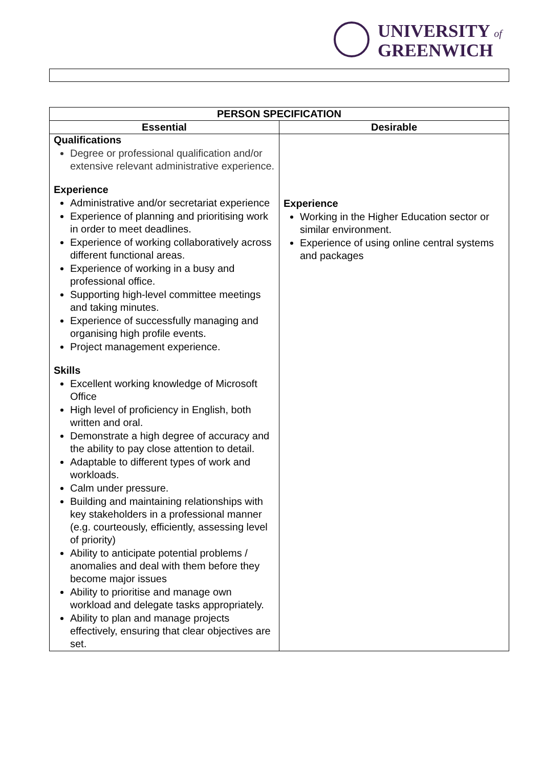UNIVERSITY of
GREENWICH
| PERSON SPECIFICATION | |
| --- | --- |
| Essential | Desirable |
| Qualifications Degree or professional qualification and/or extensive relevant administrative experience. Experience Administrative and/or secretariat experience Experience of planning and prioritising work in order to meet deadlines. Experience of working collaboratively across different functional areas. Experience of working in a busy and professional office. Supporting high-level committee meetings and taking minutes. Experience of successfully managing and organising high profile events. Project management experience. Skills Excellent working knowledge of Microsoft Office High level of proficiency in English, both written and oral. Demonstrate a high degree of accuracy and the ability to pay close attention to detail. Adaptable to different types of work and workloads. Calm under pressure. Building and maintaining relationships with key stakeholders in a professional manner (e.g. courteously, efficiently, assessing level of priority) Ability to anticipate potential problems / anomalies and deal with them before they become major issues Ability to prioritise and manage own workload and delegate tasks appropriately. Ability to plan and manage projects effectively, ensuring that clear objectives are set. | Experience Working in the Higher Education sector or similar environment. Experience of using online central systems and packages |